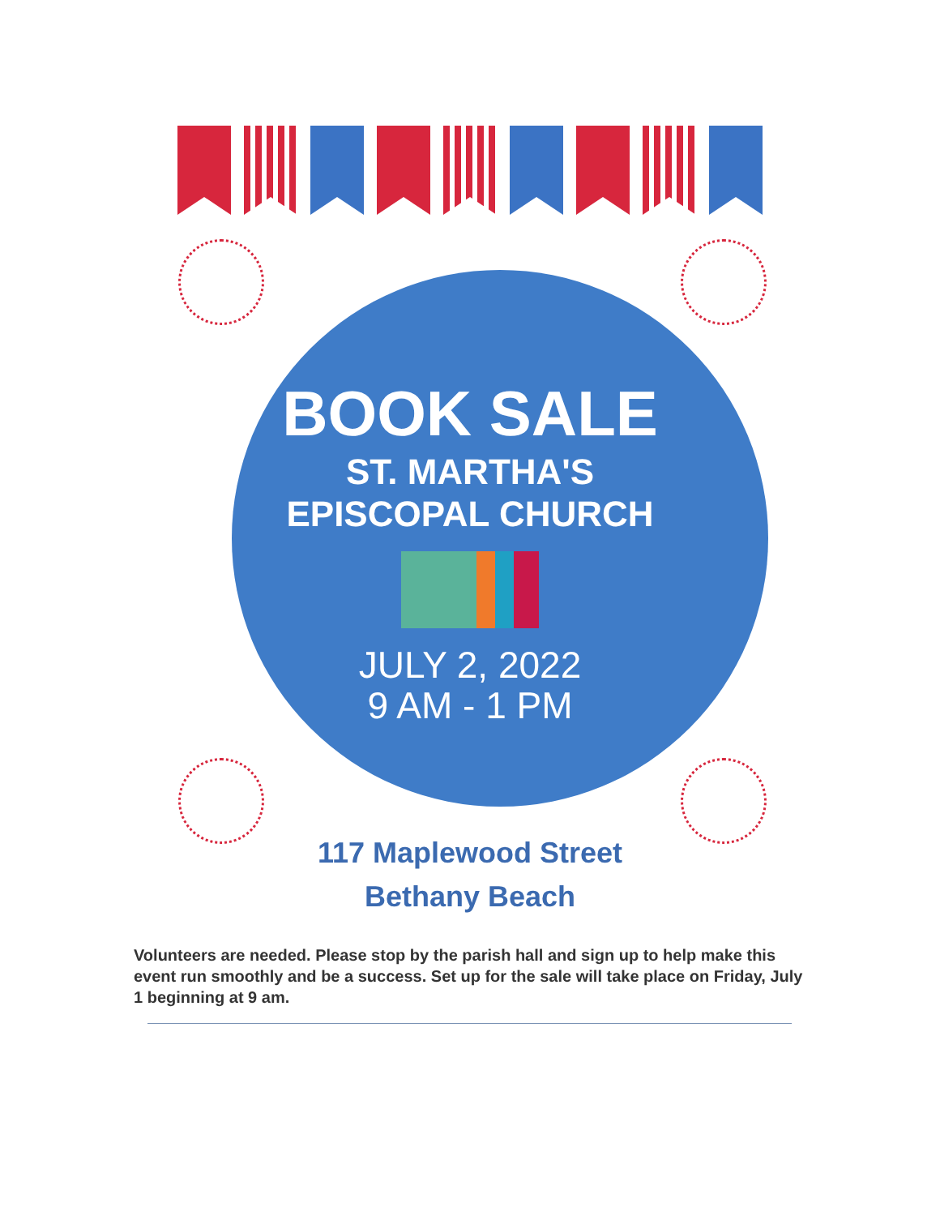BOOK SALE
ST. MARTHA'S
EPISCOPAL CHURCH
JULY 2, 2022
9 AM - 1 PM
117 Maplewood Street
Bethany Beach
Volunteers are needed. Please stop by the parish hall and sign up to help make this event run smoothly and be a success. Set up for the sale will take place on Friday, July 1 beginning at 9 am.